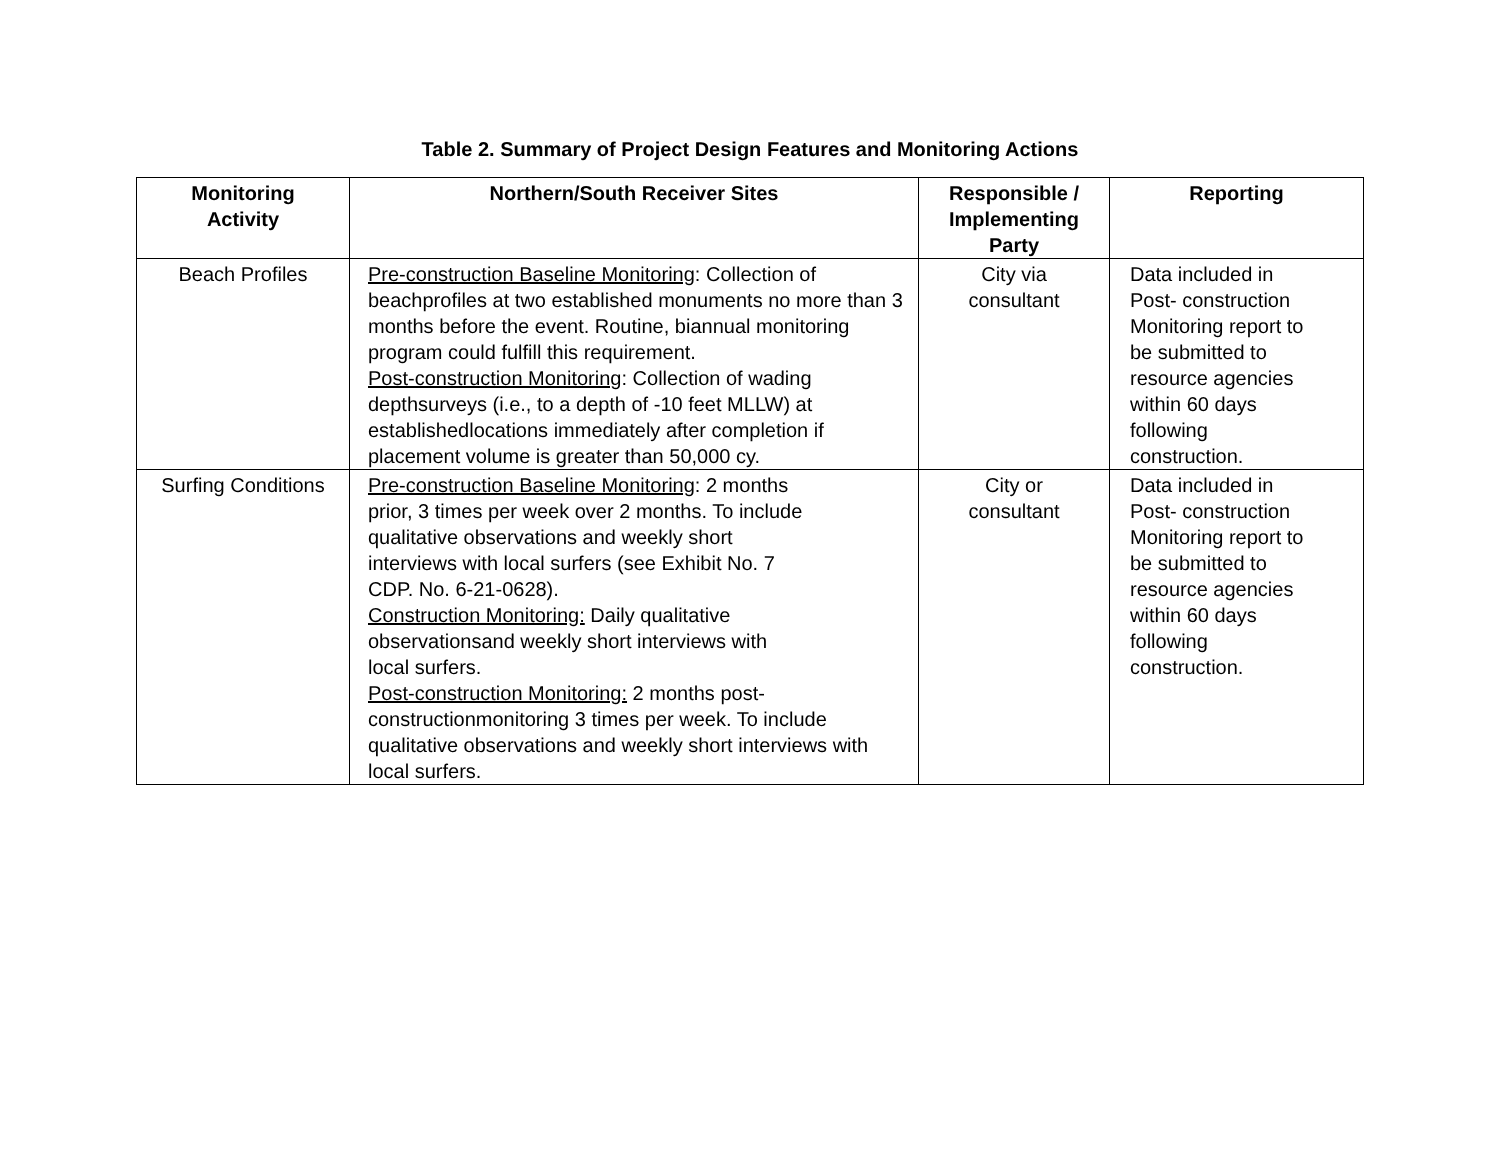Table 2. Summary of Project Design Features and Monitoring Actions
| Monitoring Activity | Northern/South Receiver Sites | Responsible / Implementing Party | Reporting |
| --- | --- | --- | --- |
| Beach Profiles | Pre-construction Baseline Monitoring : Collection of beachprofiles at two established monuments no more than 3 months before the event. Routine, biannual monitoring program could fulfill this requirement. Post-construction Monitoring : Collection of wading depthsurveys (i.e., to a depth of -10 feet MLLW) at establishedlocations immediately after completion if placement volume is greater than 50,000 cy. | City via consultant | Data included in Post- construction Monitoring report to be submitted to resource agencies within 60 days following construction. |
| Surfing Conditions | Pre-construction Baseline Monitoring : 2 months prior, 3 times per week over 2 months. To include qualitative observations and weekly short interviews with local surfers (see Exhibit No. 7 CDP. No. 6-21-0628). Construction Monitoring: Daily qualitative observationsand weekly short interviews with local surfers. Post-construction Monitoring: 2 months post-constructionmonitoring 3 times per week. To include qualitative observations and weekly short interviews with local surfers. | City or consultant | Data included in Post- construction Monitoring report to be submitted to resource agencies within 60 days following construction. |